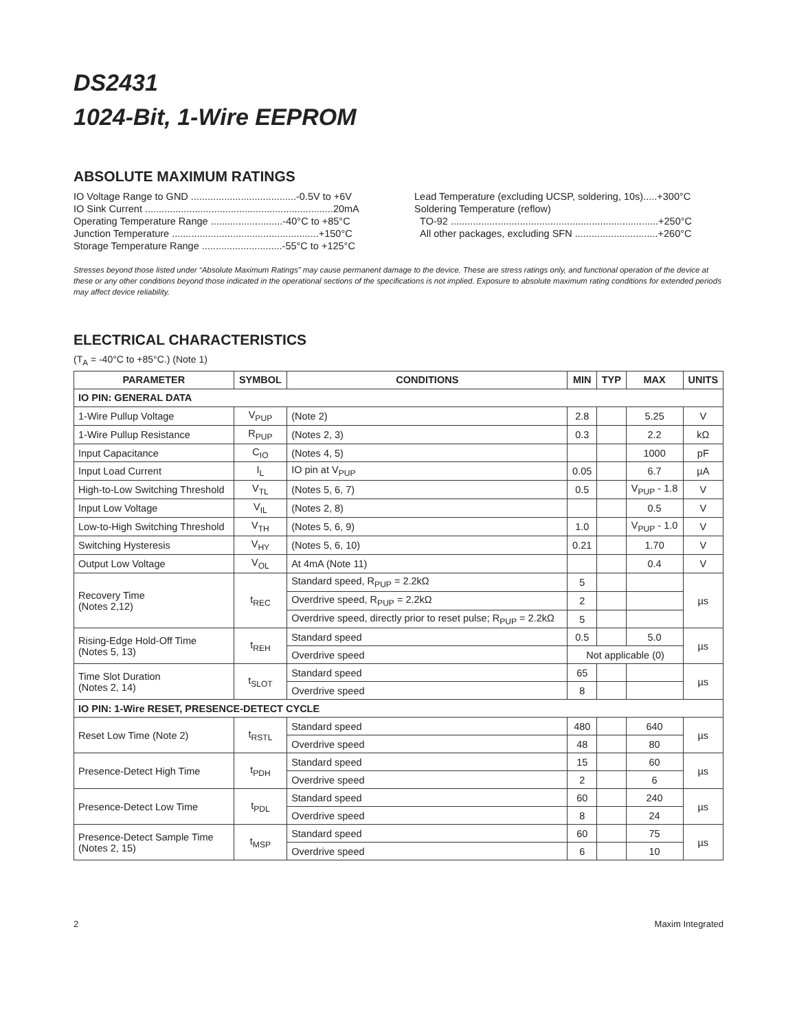DS2431
1024-Bit, 1-Wire EEPROM
ABSOLUTE MAXIMUM RATINGS
IO Voltage Range to GND ......................................-0.5V to +6V
IO Sink Current ....................................................................20mA
Operating Temperature Range ..........................-40°C to +85°C
Junction Temperature .....................................................+150°C
Storage Temperature Range .............................-55°C to +125°C
Lead Temperature (excluding UCSP, soldering, 10s).....+300°C
Soldering Temperature (reflow)
TO-92 ...........................................................................+250°C
All other packages, excluding SFN ..............................+260°C
Stresses beyond those listed under “Absolute Maximum Ratings” may cause permanent damage to the device. These are stress ratings only, and functional operation of the device at these or any other conditions beyond those indicated in the operational sections of the specifications is not implied. Exposure to absolute maximum rating conditions for extended periods may affect device reliability.
ELECTRICAL CHARACTERISTICS
(T<sub>A</sub> = -40°C to +85°C.) (Note 1)
| PARAMETER | SYMBOL | CONDITIONS | MIN | TYP | MAX | UNITS |
| --- | --- | --- | --- | --- | --- | --- |
| IO PIN: GENERAL DATA | | | | | | |
| 1-Wire Pullup Voltage | V<sub>PUP</sub> | (Note 2) | 2.8 | | 5.25 | V |
| 1-Wire Pullup Resistance | R<sub>PUP</sub> | (Notes 2, 3) | 0.3 | | 2.2 | kΩ |
| Input Capacitance | C<sub>IO</sub> | (Notes 4, 5) | | | 1000 | pF |
| Input Load Current | I<sub>L</sub> | IO pin at V<sub>PUP</sub> | 0.05 | | 6.7 | µA |
| High-to-Low Switching Threshold | V<sub>TL</sub> | (Notes 5, 6, 7) | 0.5 | | V<sub>PUP</sub> - 1.8 | V |
| Input Low Voltage | V<sub>IL</sub> | (Notes 2, 8) | | | 0.5 | V |
| Low-to-High Switching Threshold | V<sub>TH</sub> | (Notes 5, 6, 9) | 1.0 | | V<sub>PUP</sub> - 1.0 | V |
| Switching Hysteresis | V<sub>HY</sub> | (Notes 5, 6, 10) | 0.21 | | 1.70 | V |
| Output Low Voltage | V<sub>OL</sub> | At 4mA (Note 11) | | | 0.4 | V |
| Recovery Time (Notes 2,12) | t<sub>REC</sub> | Standard speed, R<sub>PUP</sub> = 2.2kΩ | 5 | | | µs |
| | | Overdrive speed, R<sub>PUP</sub> = 2.2kΩ | 2 | | | |
| | | Overdrive speed, directly prior to reset pulse; R<sub>PUP</sub> = 2.2kΩ | 5 | | | |
| Rising-Edge Hold-Off Time (Notes 5, 13) | t<sub>REH</sub> | Standard speed | 0.5 | | 5.0 | µs |
| | | Overdrive speed | Not applicable (0) | | | |
| Time Slot Duration (Notes 2, 14) | t<sub>SLOT</sub> | Standard speed | 65 | | | µs |
| | | Overdrive speed | 8 | | | |
| IO PIN: 1-Wire RESET, PRESENCE-DETECT CYCLE | | | | | | |
| Reset Low Time (Note 2) | t<sub>RSTL</sub> | Standard speed | 480 | | 640 | µs |
| | | Overdrive speed | 48 | | 80 | |
| Presence-Detect High Time | t<sub>PDH</sub> | Standard speed | 15 | | 60 | µs |
| | | Overdrive speed | 2 | | 6 | |
| Presence-Detect Low Time | t<sub>PDL</sub> | Standard speed | 60 | | 240 | µs |
| | | Overdrive speed | 8 | | 24 | |
| Presence-Detect Sample Time (Notes 2, 15) | t<sub>MSP</sub> | Standard speed | 60 | | 75 | µs |
| | | Overdrive speed | 6 | | 10 | |
2 Maxim Integrated